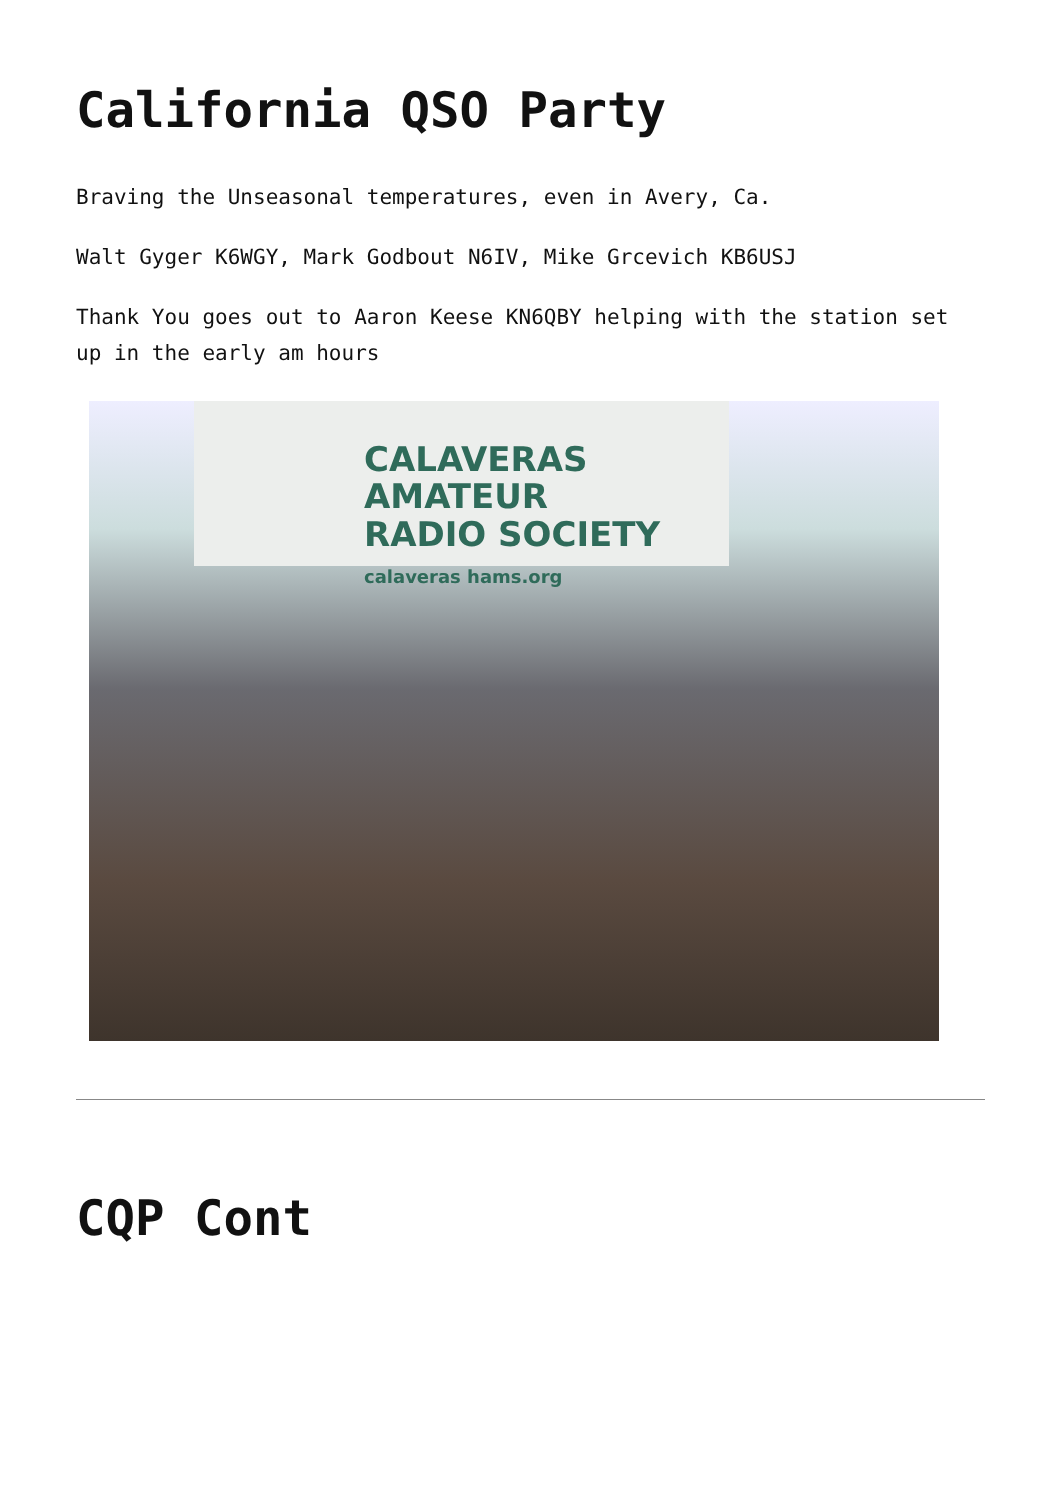California QSO Party
Braving the Unseasonal temperatures, even in Avery, Ca.
Walt Gyger K6WGY, Mark Godbout N6IV, Mike Grcevich KB6USJ
Thank You goes out to Aaron Keese KN6QBY helping with the station set up in the early am hours
CALAVERAS AMATEUR
RADIO SOCIETY
calaveras hams.org
CQP Cont